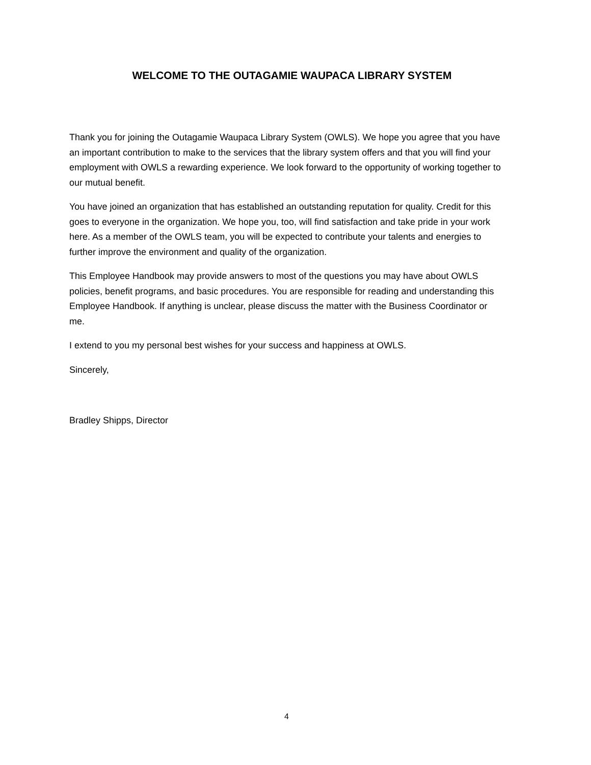WELCOME TO THE OUTAGAMIE WAUPACA LIBRARY SYSTEM
Thank you for joining the Outagamie Waupaca Library System (OWLS). We hope you agree that you have an important contribution to make to the services that the library system offers and that you will find your employment with OWLS a rewarding experience. We look forward to the opportunity of working together to our mutual benefit.
You have joined an organization that has established an outstanding reputation for quality. Credit for this goes to everyone in the organization. We hope you, too, will find satisfaction and take pride in your work here. As a member of the OWLS team, you will be expected to contribute your talents and energies to further improve the environment and quality of the organization.
This Employee Handbook may provide answers to most of the questions you may have about OWLS policies, benefit programs, and basic procedures. You are responsible for reading and understanding this Employee Handbook. If anything is unclear, please discuss the matter with the Business Coordinator or me.
I extend to you my personal best wishes for your success and happiness at OWLS.
Sincerely,
Bradley Shipps, Director
4